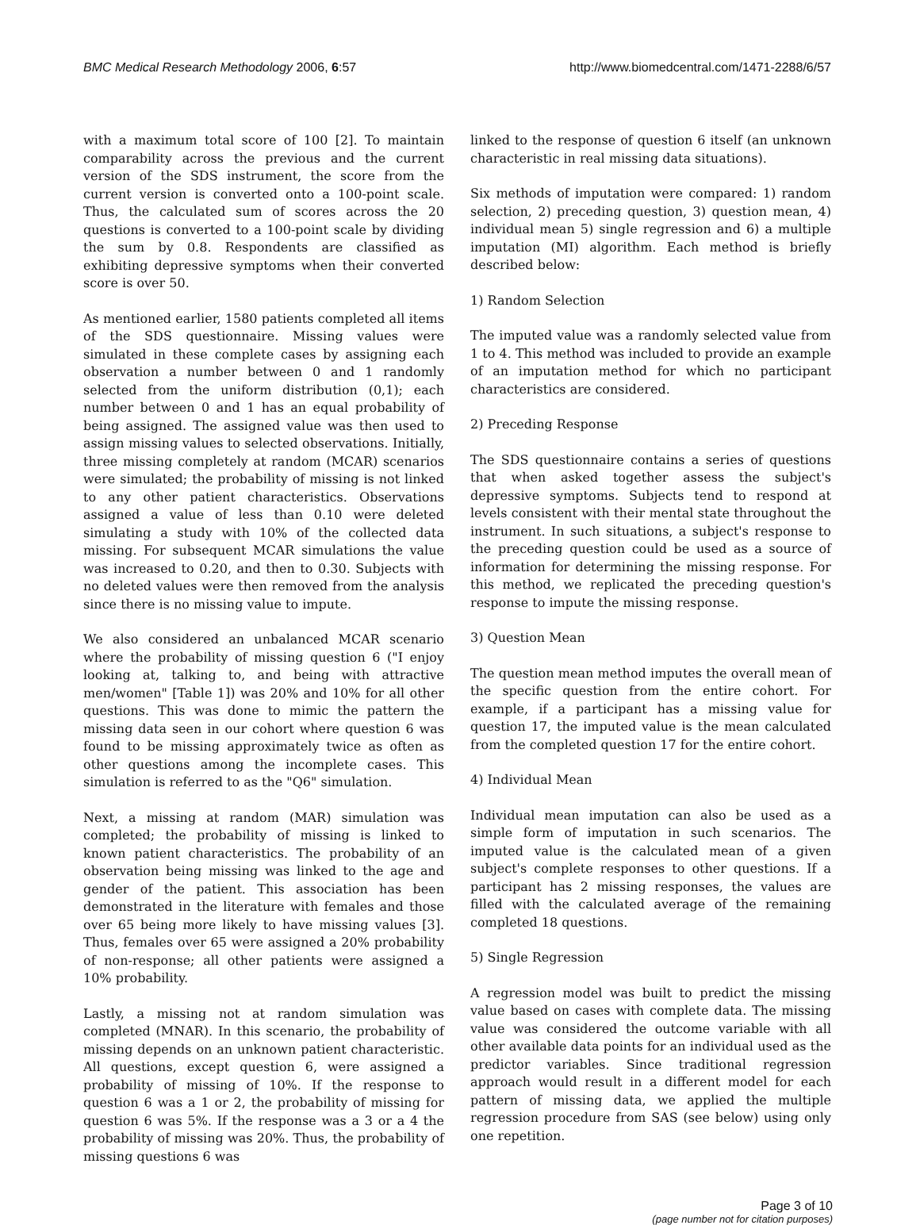BMC Medical Research Methodology 2006, 6:57 http://www.biomedcentral.com/1471-2288/6/57
with a maximum total score of 100 [2]. To maintain comparability across the previous and the current version of the SDS instrument, the score from the current version is converted onto a 100-point scale. Thus, the calculated sum of scores across the 20 questions is converted to a 100-point scale by dividing the sum by 0.8. Respondents are classified as exhibiting depressive symptoms when their converted score is over 50.
As mentioned earlier, 1580 patients completed all items of the SDS questionnaire. Missing values were simulated in these complete cases by assigning each observation a number between 0 and 1 randomly selected from the uniform distribution (0,1); each number between 0 and 1 has an equal probability of being assigned. The assigned value was then used to assign missing values to selected observations. Initially, three missing completely at random (MCAR) scenarios were simulated; the probability of missing is not linked to any other patient characteristics. Observations assigned a value of less than 0.10 were deleted simulating a study with 10% of the collected data missing. For subsequent MCAR simulations the value was increased to 0.20, and then to 0.30. Subjects with no deleted values were then removed from the analysis since there is no missing value to impute.
We also considered an unbalanced MCAR scenario where the probability of missing question 6 ("I enjoy looking at, talking to, and being with attractive men/women" [Table 1]) was 20% and 10% for all other questions. This was done to mimic the pattern the missing data seen in our cohort where question 6 was found to be missing approximately twice as often as other questions among the incomplete cases. This simulation is referred to as the "Q6" simulation.
Next, a missing at random (MAR) simulation was completed; the probability of missing is linked to known patient characteristics. The probability of an observation being missing was linked to the age and gender of the patient. This association has been demonstrated in the literature with females and those over 65 being more likely to have missing values [3]. Thus, females over 65 were assigned a 20% probability of non-response; all other patients were assigned a 10% probability.
Lastly, a missing not at random simulation was completed (MNAR). In this scenario, the probability of missing depends on an unknown patient characteristic. All questions, except question 6, were assigned a probability of missing of 10%. If the response to question 6 was a 1 or 2, the probability of missing for question 6 was 5%. If the response was a 3 or a 4 the probability of missing was 20%. Thus, the probability of missing questions 6 was
linked to the response of question 6 itself (an unknown characteristic in real missing data situations).
Six methods of imputation were compared: 1) random selection, 2) preceding question, 3) question mean, 4) individual mean 5) single regression and 6) a multiple imputation (MI) algorithm. Each method is briefly described below:
1) Random Selection
The imputed value was a randomly selected value from 1 to 4. This method was included to provide an example of an imputation method for which no participant characteristics are considered.
2) Preceding Response
The SDS questionnaire contains a series of questions that when asked together assess the subject's depressive symptoms. Subjects tend to respond at levels consistent with their mental state throughout the instrument. In such situations, a subject's response to the preceding question could be used as a source of information for determining the missing response. For this method, we replicated the preceding question's response to impute the missing response.
3) Question Mean
The question mean method imputes the overall mean of the specific question from the entire cohort. For example, if a participant has a missing value for question 17, the imputed value is the mean calculated from the completed question 17 for the entire cohort.
4) Individual Mean
Individual mean imputation can also be used as a simple form of imputation in such scenarios. The imputed value is the calculated mean of a given subject's complete responses to other questions. If a participant has 2 missing responses, the values are filled with the calculated average of the remaining completed 18 questions.
5) Single Regression
A regression model was built to predict the missing value based on cases with complete data. The missing value was considered the outcome variable with all other available data points for an individual used as the predictor variables. Since traditional regression approach would result in a different model for each pattern of missing data, we applied the multiple regression procedure from SAS (see below) using only one repetition.
Page 3 of 10
(page number not for citation purposes)